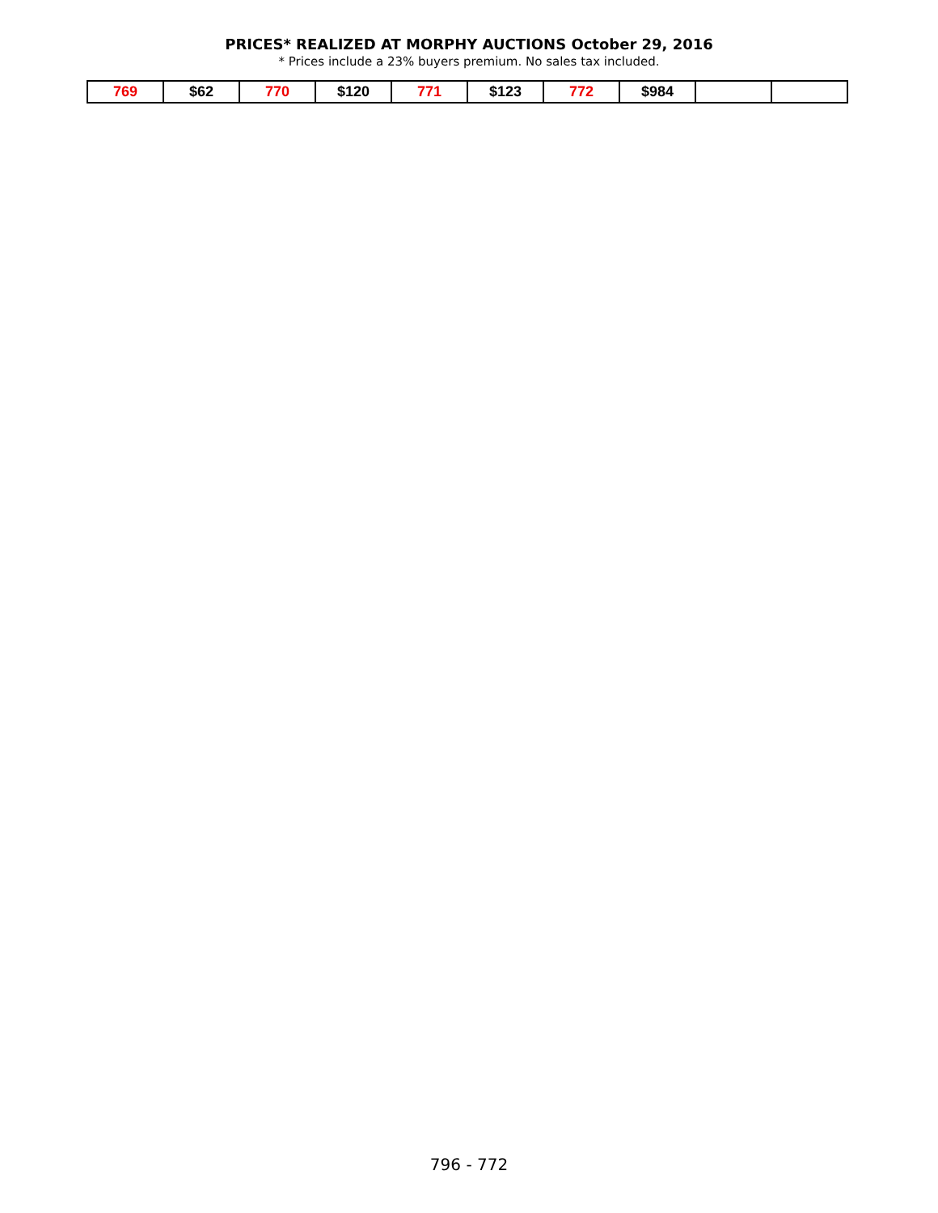PRICES* REALIZED AT MORPHY AUCTIONS October 29, 2016
* Prices include a 23% buyers premium. No sales tax included.
| 769 | $62 | 770 | $120 | 771 | $123 | 772 | $984 | | |
796 - 772